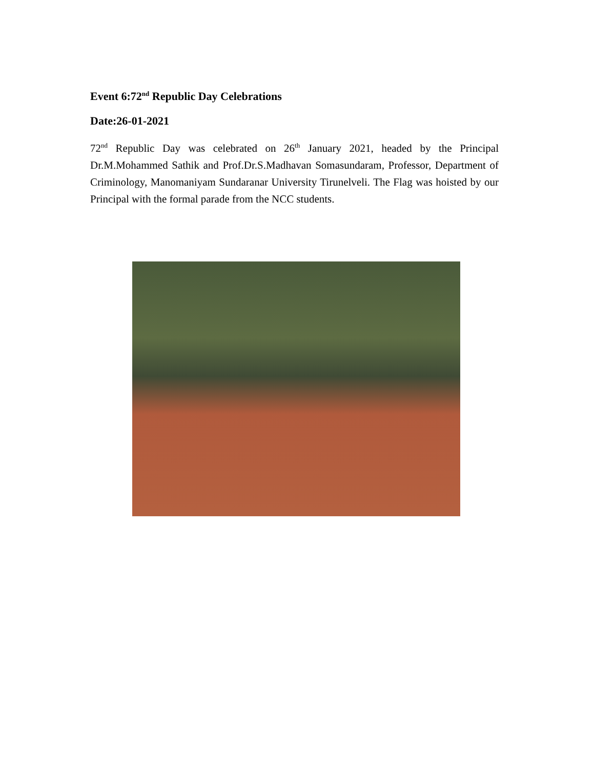Event 6:72<sup>nd</sup> Republic Day Celebrations
Date:26-01-2021
72<sup>nd</sup> Republic Day was celebrated on 26<sup>th</sup> January 2021, headed by the Principal Dr.M.Mohammed Sathik and Prof.Dr.S.Madhavan Somasundaram, Professor, Department of Criminology, Manomaniyam Sundaranar University Tirunelveli. The Flag was hoisted by our Principal with the formal parade from the NCC students.